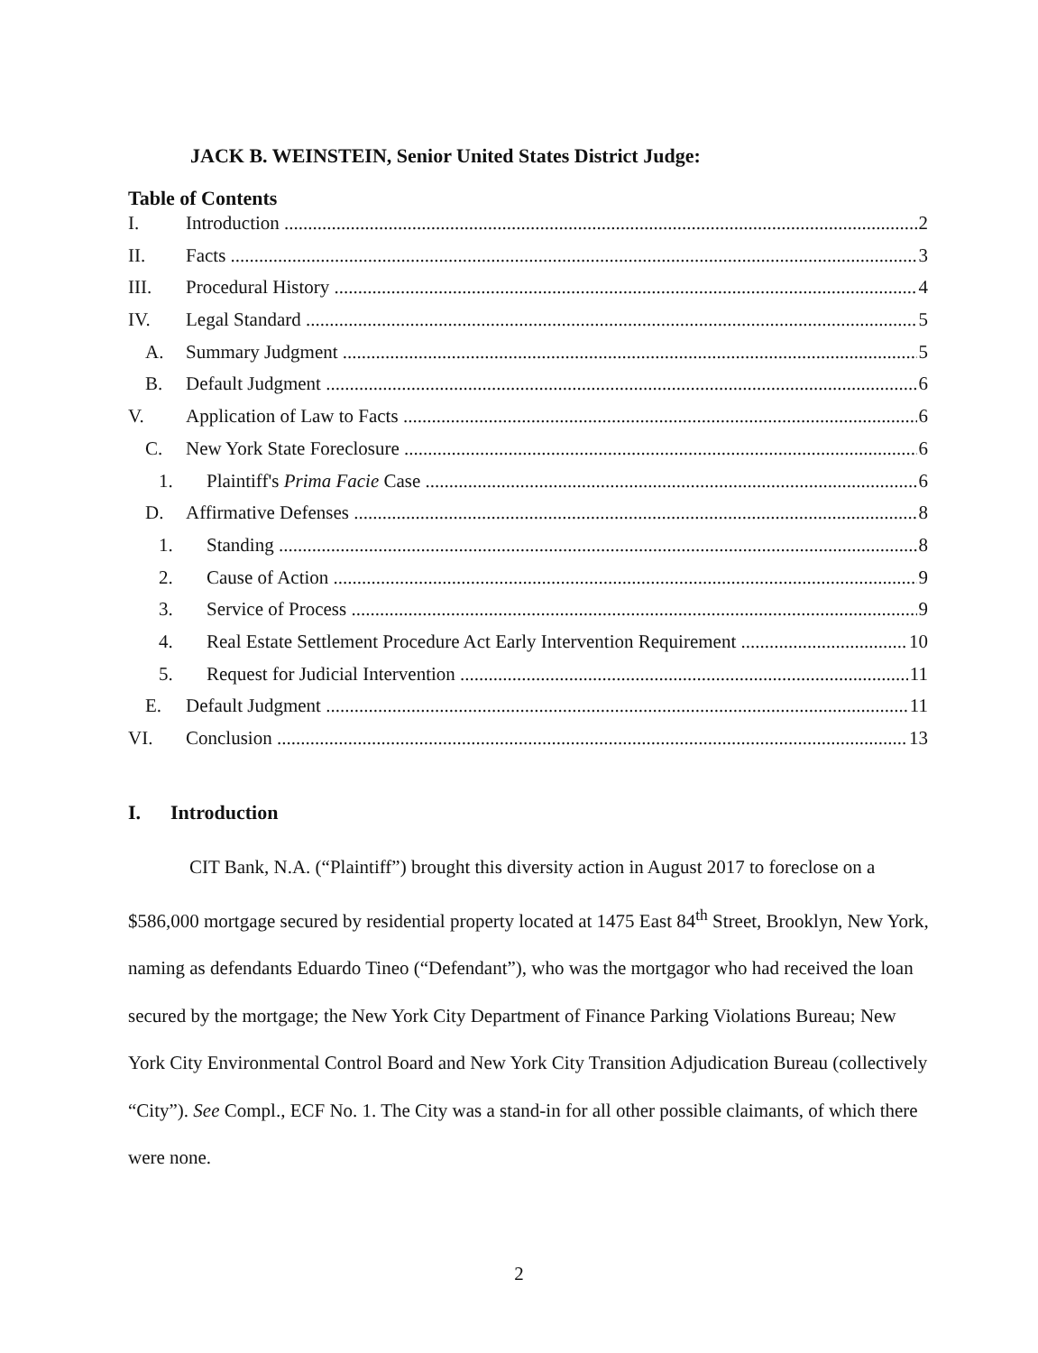JACK B. WEINSTEIN, Senior United States District Judge:
Table of Contents
I. Introduction 2
II. Facts 3
III. Procedural History 4
IV. Legal Standard 5
A. Summary Judgment 5
B. Default Judgment 6
V. Application of Law to Facts 6
C. New York State Foreclosure 6
1. Plaintiff's Prima Facie Case 6
D. Affirmative Defenses 8
1. Standing 8
2. Cause of Action 9
3. Service of Process 9
4. Real Estate Settlement Procedure Act Early Intervention Requirement 10
5. Request for Judicial Intervention 11
E. Default Judgment 11
VI. Conclusion 13
I. Introduction
CIT Bank, N.A. (“Plaintiff”) brought this diversity action in August 2017 to foreclose on a $586,000 mortgage secured by residential property located at 1475 East 84<sup>th</sup> Street, Brooklyn, New York, naming as defendants Eduardo Tineo (“Defendant”), who was the mortgagor who had received the loan secured by the mortgage; the New York City Department of Finance Parking Violations Bureau; New York City Environmental Control Board and New York City Transition Adjudication Bureau (collectively “City”). See Compl., ECF No. 1. The City was a stand-in for all other possible claimants, of which there were none.
2